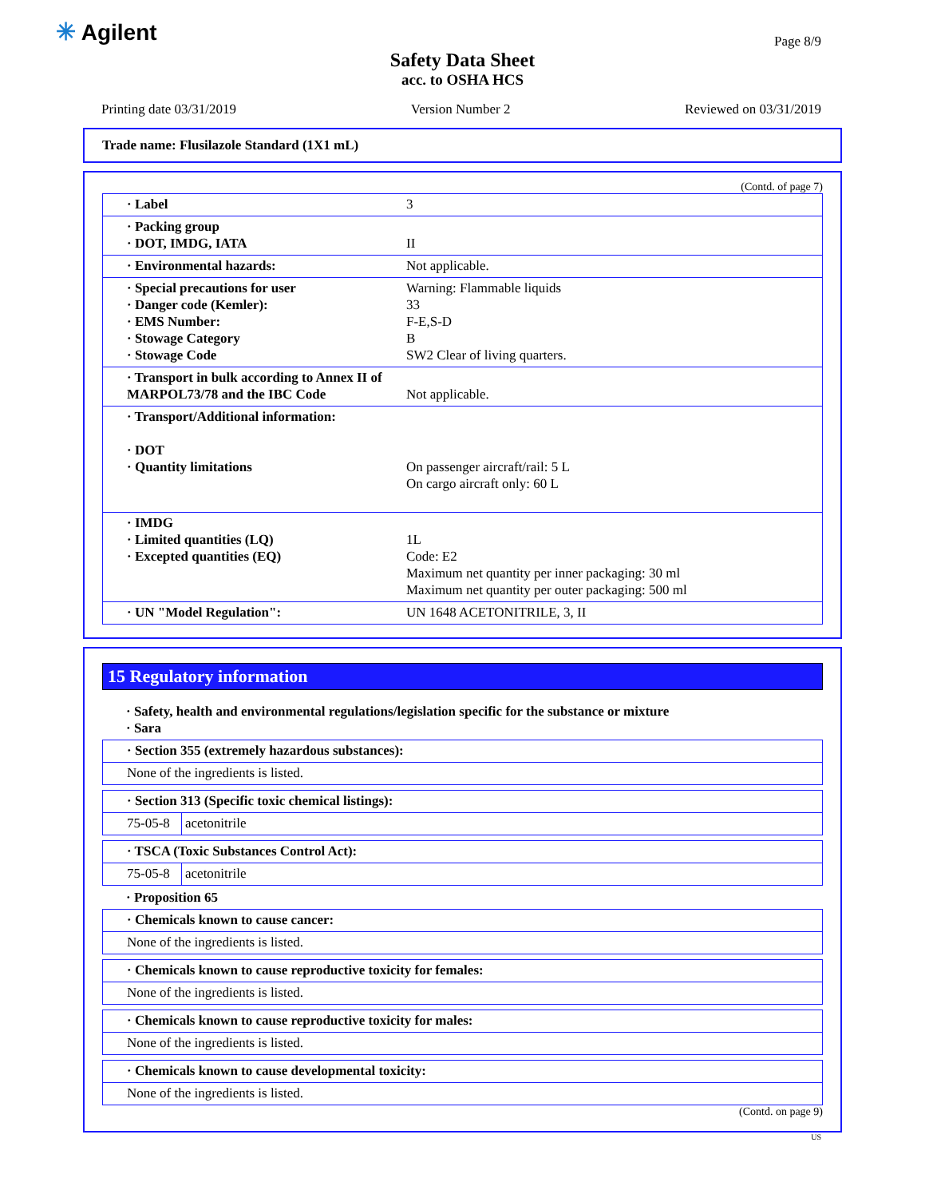✳ Agilent Page 8/9
Safety Data Sheet
acc. to OSHA HCS
Printing date 03/31/2019 Version Number 2 Reviewed on 03/31/2019
Trade name: Flusilazole Standard (1X1 mL)
(Contd. of page 7)
| · Label 3 |
| · Packing group · DOT, IMDG, IATA II |
| · Environmental hazards: Not applicable. |
| · Special precautions for user Warning: Flammable liquids · Danger code (Kemler): 33 · EMS Number: F-E,S-D · Stowage Category B · Stowage Code SW2 Clear of living quarters. |
| · Transport in bulk according to Annex II of MARPOL73/78 and the IBC Code Not applicable. |
| · Transport/Additional information: · DOT · Quantity limitations On passenger aircraft/rail: 5 L On cargo aircraft only: 60 L |
| · IMDG · Limited quantities (LQ) 1L · Excepted quantities (EQ) Code: E2 Maximum net quantity per inner packaging: 30 ml Maximum net quantity per outer packaging: 500 ml |
| · UN "Model Regulation": UN 1648 ACETONITRILE, 3, II |
15 Regulatory information
· Safety, health and environmental regulations/legislation specific for the substance or mixture
· Sara
| · Section 355 (extremely hazardous substances): |
| None of the ingredients is listed. |
| · Section 313 (Specific toxic chemical listings): | |
| 75-05-8 | acetonitrile |
| · TSCA (Toxic Substances Control Act): | |
| 75-05-8 | acetonitrile |
· Proposition 65
| · Chemicals known to cause cancer: |
| None of the ingredients is listed. |
| · Chemicals known to cause reproductive toxicity for females: |
| None of the ingredients is listed. |
| · Chemicals known to cause reproductive toxicity for males: |
| None of the ingredients is listed. |
| · Chemicals known to cause developmental toxicity: |
| None of the ingredients is listed. |
(Contd. on page 9)
US